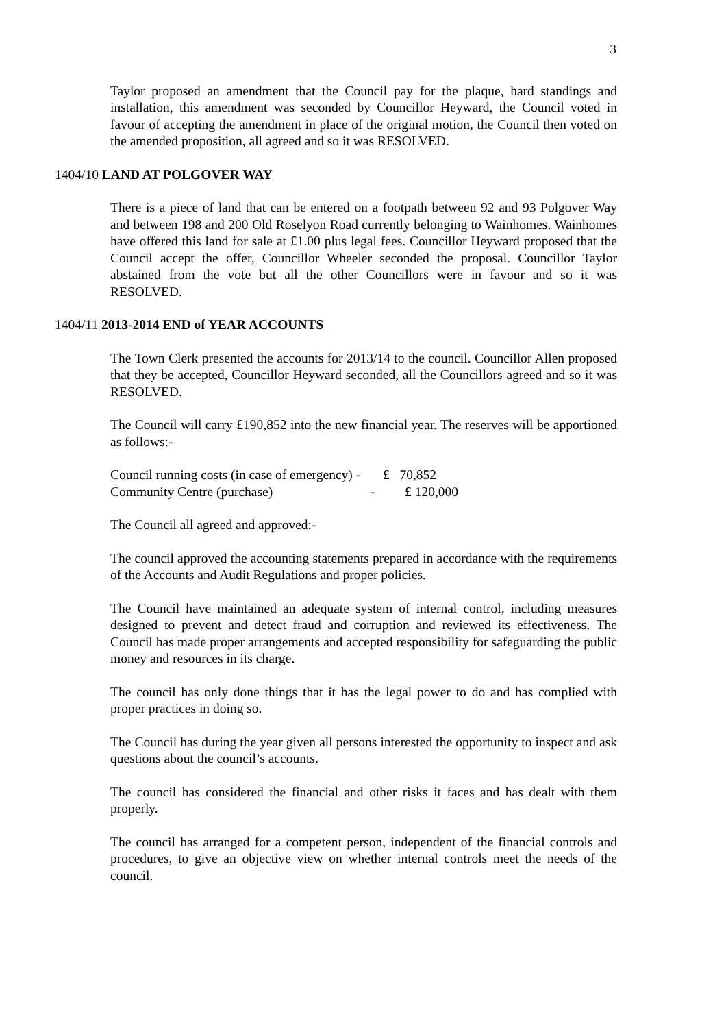3
Taylor proposed an amendment that the Council pay for the plaque, hard standings and installation, this amendment was seconded by Councillor Heyward, the Council voted in favour of accepting the amendment in place of the original motion, the Council then voted on the amended proposition, all agreed and so it was RESOLVED.
1404/10 LAND AT POLGOVER WAY
There is a piece of land that can be entered on a footpath between 92 and 93 Polgover Way and between 198 and 200 Old Roselyon Road currently belonging to Wainhomes. Wainhomes have offered this land for sale at £1.00 plus legal fees. Councillor Heyward proposed that the Council accept the offer, Councillor Wheeler seconded the proposal. Councillor Taylor abstained from the vote but all the other Councillors were in favour and so it was RESOLVED.
1404/11 2013-2014 END of YEAR ACCOUNTS
The Town Clerk presented the accounts for 2013/14 to the council. Councillor Allen proposed that they be accepted, Councillor Heyward seconded, all the Councillors agreed and so it was RESOLVED.
The Council will carry £190,852 into the new financial year. The reserves will be apportioned as follows:-
Council running costs (in case of emergency) - £ 70,852
Community Centre (purchase) - £ 120,000
The Council all agreed and approved:-
The council approved the accounting statements prepared in accordance with the requirements of the Accounts and Audit Regulations and proper policies.
The Council have maintained an adequate system of internal control, including measures designed to prevent and detect fraud and corruption and reviewed its effectiveness. The Council has made proper arrangements and accepted responsibility for safeguarding the public money and resources in its charge.
The council has only done things that it has the legal power to do and has complied with proper practices in doing so.
The Council has during the year given all persons interested the opportunity to inspect and ask questions about the council’s accounts.
The council has considered the financial and other risks it faces and has dealt with them properly.
The council has arranged for a competent person, independent of the financial controls and procedures, to give an objective view on whether internal controls meet the needs of the council.